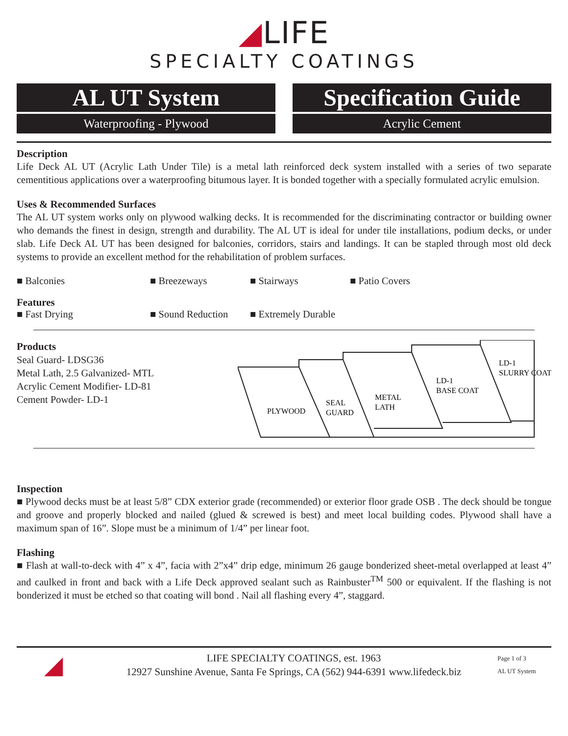◢LIFE
SPECIALTY COATINGS
AL UT System
Waterproofing - Plywood
Specification Guide
Acrylic Cement
Description
Life Deck AL UT (Acrylic Lath Under Tile) is a metal lath reinforced deck system installed with a series of two separate cementitious applications over a waterproofing bitumous layer. It is bonded together with a specially formulated acrylic emulsion.
Uses & Recommended Surfaces
The AL UT system works only on plywood walking decks. It is recommended for the discriminating contractor or building owner who demands the finest in design, strength and durability. The AL UT is ideal for under tile installations, podium decks, or under slab. Life Deck AL UT has been designed for balconies, corridors, stairs and landings. It can be stapled through most old deck systems to provide an excellent method for the rehabilitation of problem surfaces.
■ Balconies ■ Breezeways ■ Stairways ■ Patio Covers
Features
■ Fast Drying ■ Sound Reduction ■ Extremely Durable
Products
Seal Guard- LDSG36
Metal Lath, 2.5 Galvanized- MTL
Acrylic Cement Modifier- LD-81
Cement Powder- LD-1
PLYWOOD
SEAL
GUARD
METAL
LATH
LD-1
BASE COAT
LD-1
SLURRY COAT
Inspection
■ Plywood decks must be at least 5/8” CDX exterior grade (recommended) or exterior floor grade OSB . The deck should be tongue and groove and properly blocked and nailed (glued & screwed is best) and meet local building codes. Plywood shall have a maximum span of 16”. Slope must be a minimum of 1/4” per linear foot.
Flashing
■ Flash at wall-to-deck with 4” x 4”, facia with 2”x4” drip edge, minimum 26 gauge bonderized sheet-metal overlapped at least 4” and caulked in front and back with a Life Deck approved sealant such as Rainbuster<sup>TM</sup> 500 or equivalent. If the flashing is not bonderized it must be etched so that coating will bond . Nail all flashing every 4”, staggard.
◢
LIFE SPECIALTY COATINGS, est. 1963
12927 Sunshine Avenue, Santa Fe Springs, CA (562) 944-6391 www.lifedeck.biz
Page 1 of 3
AL UT System